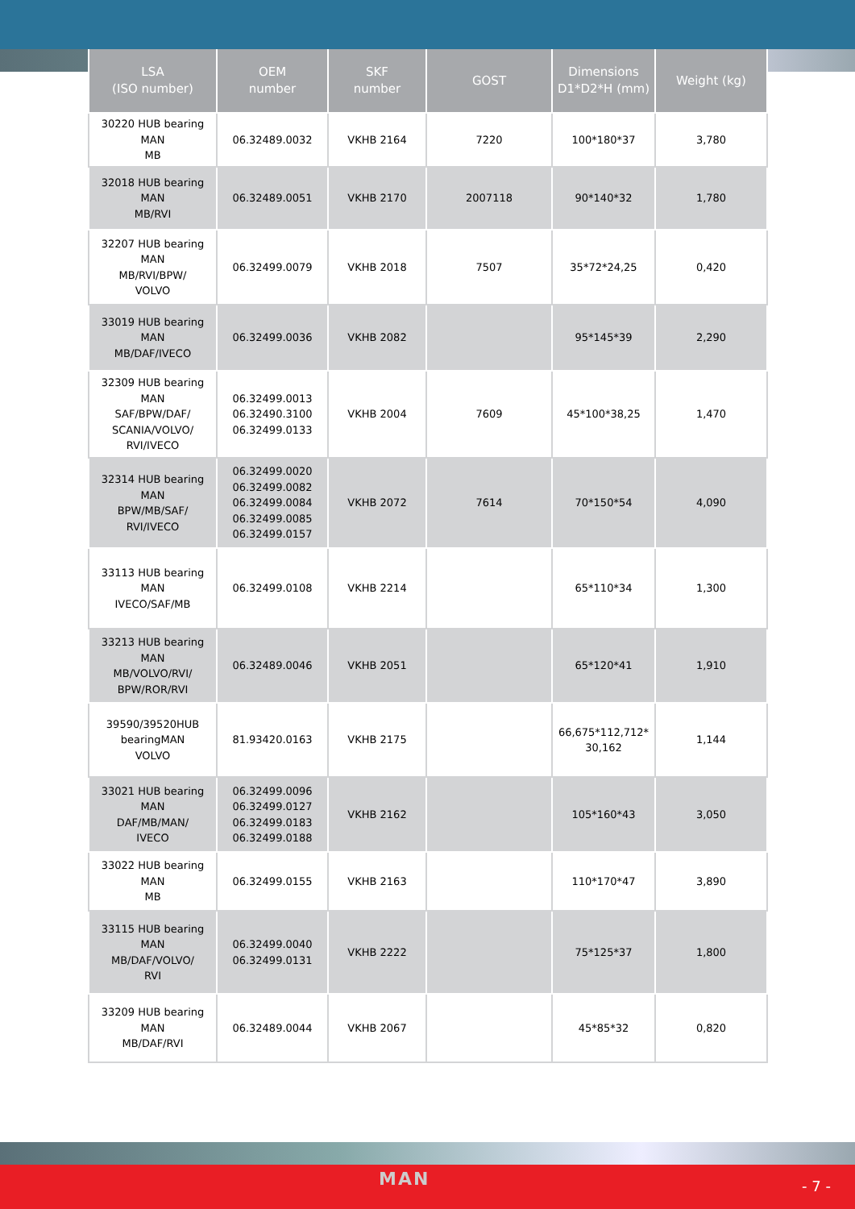| LSA (ISO number) | OEM number | SKF number | GOST | Dimensions D1*D2*H (mm) | Weight (kg) |
| --- | --- | --- | --- | --- | --- |
| 30220 HUB bearing MAN MB | 06.32489.0032 | VKHB 2164 | 7220 | 100*180*37 | 3,780 |
| 32018 HUB bearing MAN MB/RVI | 06.32489.0051 | VKHB 2170 | 2007118 | 90*140*32 | 1,780 |
| 32207 HUB bearing MAN MB/RVI/BPW/ VOLVO | 06.32499.0079 | VKHB 2018 | 7507 | 35*72*24,25 | 0,420 |
| 33019 HUB bearing MAN MB/DAF/IVECO | 06.32499.0036 | VKHB 2082 | | 95*145*39 | 2,290 |
| 32309 HUB bearing MAN SAF/BPW/DAF/ SCANIA/VOLVO/ RVI/IVECO | 06.32499.0013 06.32490.3100 06.32499.0133 | VKHB 2004 | 7609 | 45*100*38,25 | 1,470 |
| 32314 HUB bearing MAN BPW/MB/SAF/ RVI/IVECO | 06.32499.0020 06.32499.0082 06.32499.0084 06.32499.0085 06.32499.0157 | VKHB 2072 | 7614 | 70*150*54 | 4,090 |
| 33113 HUB bearing MAN IVECO/SAF/MB | 06.32499.0108 | VKHB 2214 | | 65*110*34 | 1,300 |
| 33213 HUB bearing MAN MB/VOLVO/RVI/ BPW/ROR/RVI | 06.32489.0046 | VKHB 2051 | | 65*120*41 | 1,910 |
| 39590/39520HUB bearingMAN VOLVO | 81.93420.0163 | VKHB 2175 | | 66,675*112,712* 30,162 | 1,144 |
| 33021 HUB bearing MAN DAF/MB/MAN/ IVECO | 06.32499.0096 06.32499.0127 06.32499.0183 06.32499.0188 | VKHB 2162 | | 105*160*43 | 3,050 |
| 33022 HUB bearing MAN MB | 06.32499.0155 | VKHB 2163 | | 110*170*47 | 3,890 |
| 33115 HUB bearing MAN MB/DAF/VOLVO/ RVI | 06.32499.0040 06.32499.0131 | VKHB 2222 | | 75*125*37 | 1,800 |
| 33209 HUB bearing MAN MB/DAF/RVI | 06.32489.0044 | VKHB 2067 | | 45*85*32 | 0,820 |
MAN - 7 -